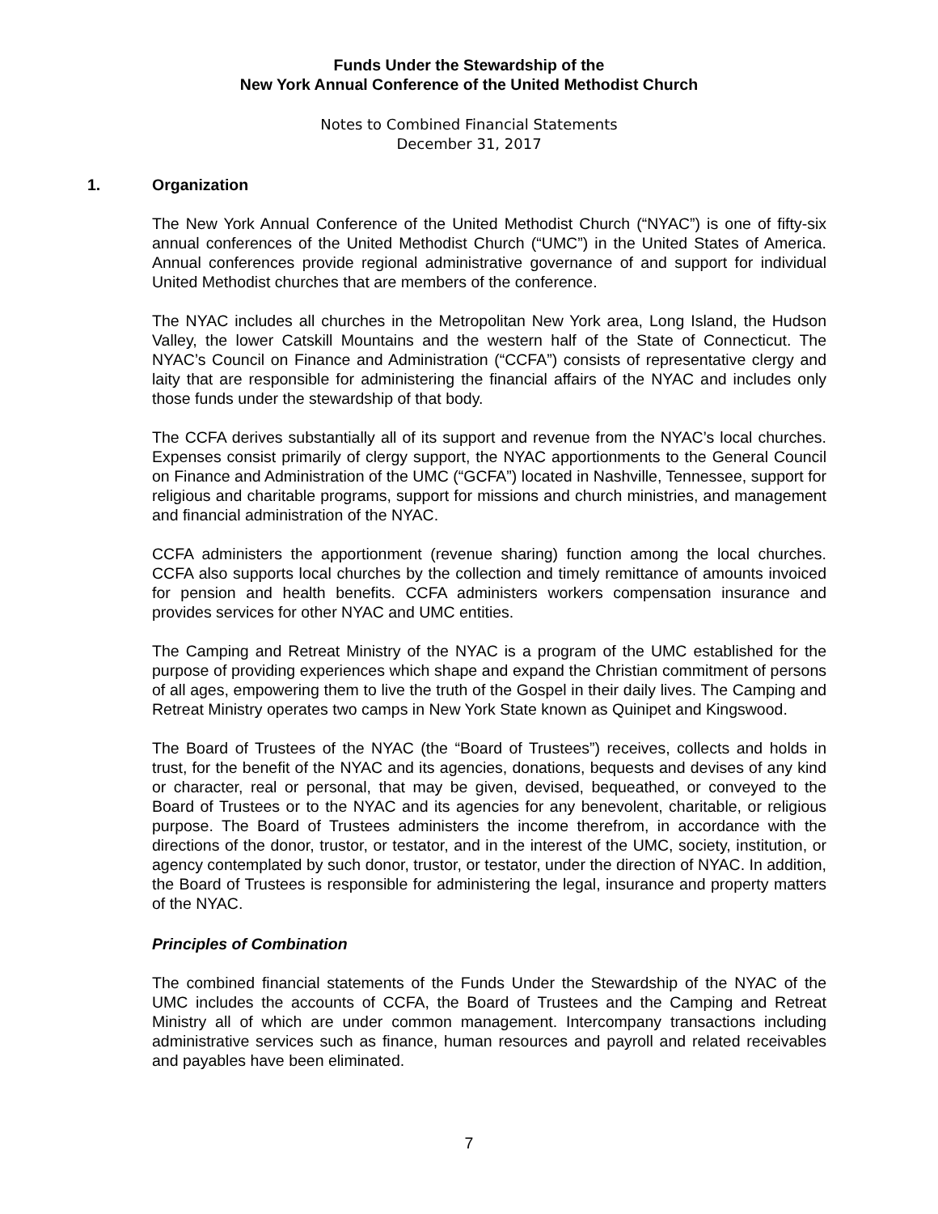Funds Under the Stewardship of the
New York Annual Conference of the United Methodist Church
Notes to Combined Financial Statements
December 31, 2017
1. Organization
The New York Annual Conference of the United Methodist Church (“NYAC”) is one of fifty-six annual conferences of the United Methodist Church (“UMC”) in the United States of America. Annual conferences provide regional administrative governance of and support for individual United Methodist churches that are members of the conference.
The NYAC includes all churches in the Metropolitan New York area, Long Island, the Hudson Valley, the lower Catskill Mountains and the western half of the State of Connecticut. The NYAC’s Council on Finance and Administration (“CCFA”) consists of representative clergy and laity that are responsible for administering the financial affairs of the NYAC and includes only those funds under the stewardship of that body.
The CCFA derives substantially all of its support and revenue from the NYAC’s local churches. Expenses consist primarily of clergy support, the NYAC apportionments to the General Council on Finance and Administration of the UMC (“GCFA”) located in Nashville, Tennessee, support for religious and charitable programs, support for missions and church ministries, and management and financial administration of the NYAC.
CCFA administers the apportionment (revenue sharing) function among the local churches. CCFA also supports local churches by the collection and timely remittance of amounts invoiced for pension and health benefits. CCFA administers workers compensation insurance and provides services for other NYAC and UMC entities.
The Camping and Retreat Ministry of the NYAC is a program of the UMC established for the purpose of providing experiences which shape and expand the Christian commitment of persons of all ages, empowering them to live the truth of the Gospel in their daily lives. The Camping and Retreat Ministry operates two camps in New York State known as Quinipet and Kingswood.
The Board of Trustees of the NYAC (the “Board of Trustees”) receives, collects and holds in trust, for the benefit of the NYAC and its agencies, donations, bequests and devises of any kind or character, real or personal, that may be given, devised, bequeathed, or conveyed to the Board of Trustees or to the NYAC and its agencies for any benevolent, charitable, or religious purpose. The Board of Trustees administers the income therefrom, in accordance with the directions of the donor, trustor, or testator, and in the interest of the UMC, society, institution, or agency contemplated by such donor, trustor, or testator, under the direction of NYAC. In addition, the Board of Trustees is responsible for administering the legal, insurance and property matters of the NYAC.
Principles of Combination
The combined financial statements of the Funds Under the Stewardship of the NYAC of the UMC includes the accounts of CCFA, the Board of Trustees and the Camping and Retreat Ministry all of which are under common management. Intercompany transactions including administrative services such as finance, human resources and payroll and related receivables and payables have been eliminated.
7